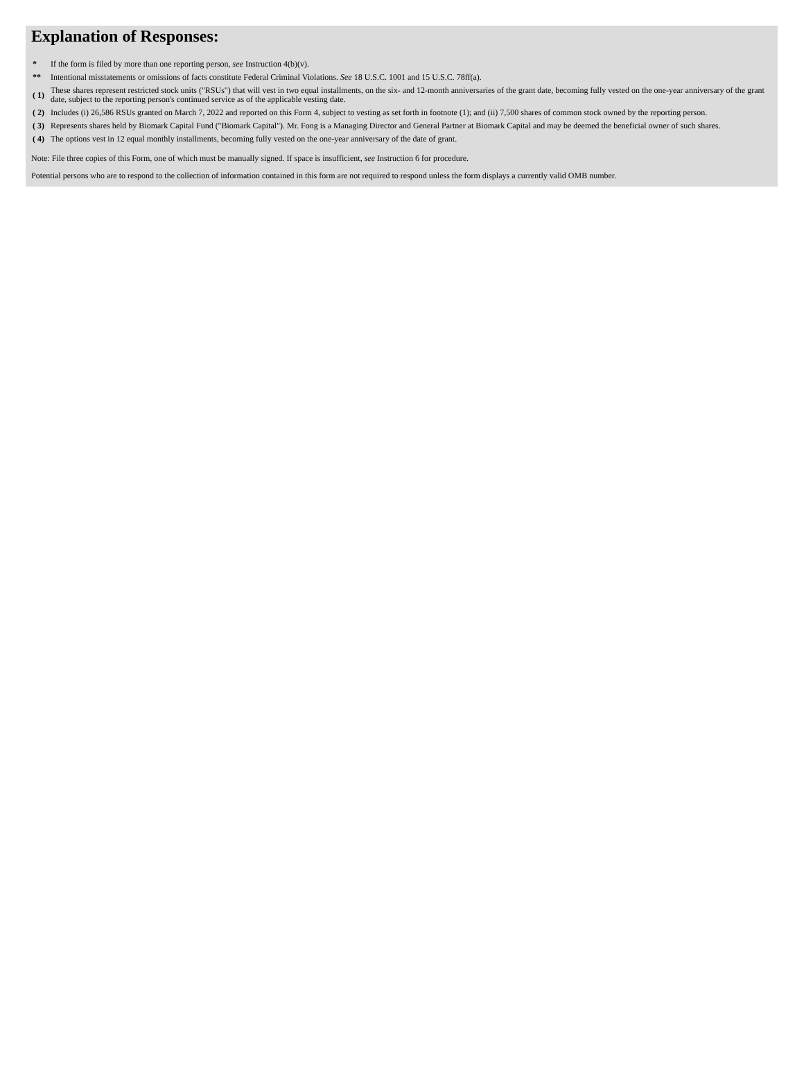Explanation of Responses:
| * | If the form is filed by more than one reporting person, see Instruction 4(b)(v). |
| ** | Intentional misstatements or omissions of facts constitute Federal Criminal Violations. See 18 U.S.C. 1001 and 15 U.S.C. 78ff(a). |
| ( 1) | These shares represent restricted stock units ("RSUs") that will vest in two equal installments, on the six- and 12-month anniversaries of the grant date, becoming fully vested on the one-year anniversary of the grant date, subject to the reporting person's continued service as of the applicable vesting date. |
| ( 2) | Includes (i) 26,586 RSUs granted on March 7, 2022 and reported on this Form 4, subject to vesting as set forth in footnote (1); and (ii) 7,500 shares of common stock owned by the reporting person. |
| ( 3) | Represents shares held by Biomark Capital Fund ("Biomark Capital"). Mr. Fong is a Managing Director and General Partner at Biomark Capital and may be deemed the beneficial owner of such shares. |
| ( 4) | The options vest in 12 equal monthly installments, becoming fully vested on the one-year anniversary of the date of grant. |
Note: File three copies of this Form, one of which must be manually signed. If space is insufficient, see Instruction 6 for procedure.
Potential persons who are to respond to the collection of information contained in this form are not required to respond unless the form displays a currently valid OMB number.